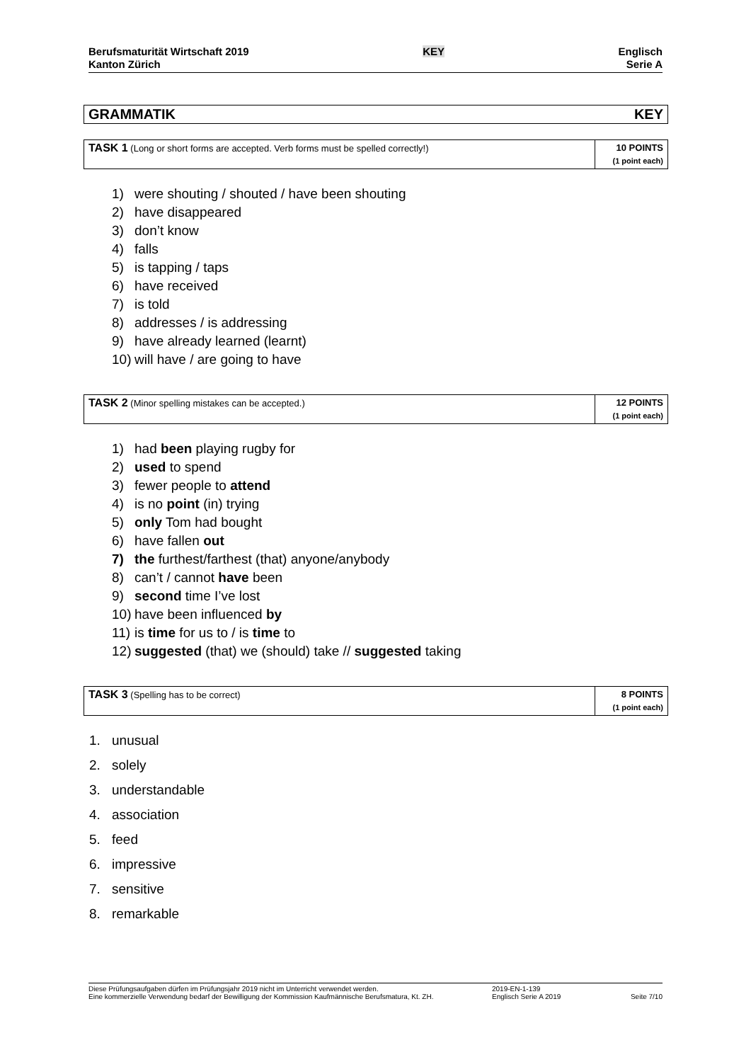Berufsmaturität Wirtschaft 2019
Kanton Zürich
KEY Englisch
Serie A
GRAMMATIK KEY
| TASK 1 (Long or short forms are accepted. Verb forms must be spelled correctly!) | 10 POINTS (1 point each) |
1) were shouting / shouted / have been shouting
2) have disappeared
3) don’t know
4) falls
5) is tapping / taps
6) have received
7) is told
8) addresses / is addressing
9) have already learned (learnt)
10) will have / are going to have
| TASK 2 (Minor spelling mistakes can be accepted.) | 12 POINTS (1 point each) |
1) had been playing rugby for
2) used to spend
3) fewer people to attend
4) is no point (in) trying
5) only Tom had bought
6) have fallen out
7) the furthest/farthest (that) anyone/anybody
8) can’t / cannot have been
9) second time I’ve lost
10) have been influenced by
11) is time for us to / is time to
12) suggested (that) we (should) take // suggested taking
| TASK 3 (Spelling has to be correct) | 8 POINTS (1 point each) |
1. unusual
2. solely
3. understandable
4. association
5. feed
6. impressive
7. sensitive
8. remarkable
Diese Prüfungsaufgaben dürfen im Prüfungsjahr 2019 nicht im Unterricht verwendet werden.
Eine kommerzielle Verwendung bedarf der Bewilligung der Kommission Kaufmännische Berufsmatura, Kt. ZH.
2019-EN-1-139
Englisch Serie A 2019
Seite 7/10